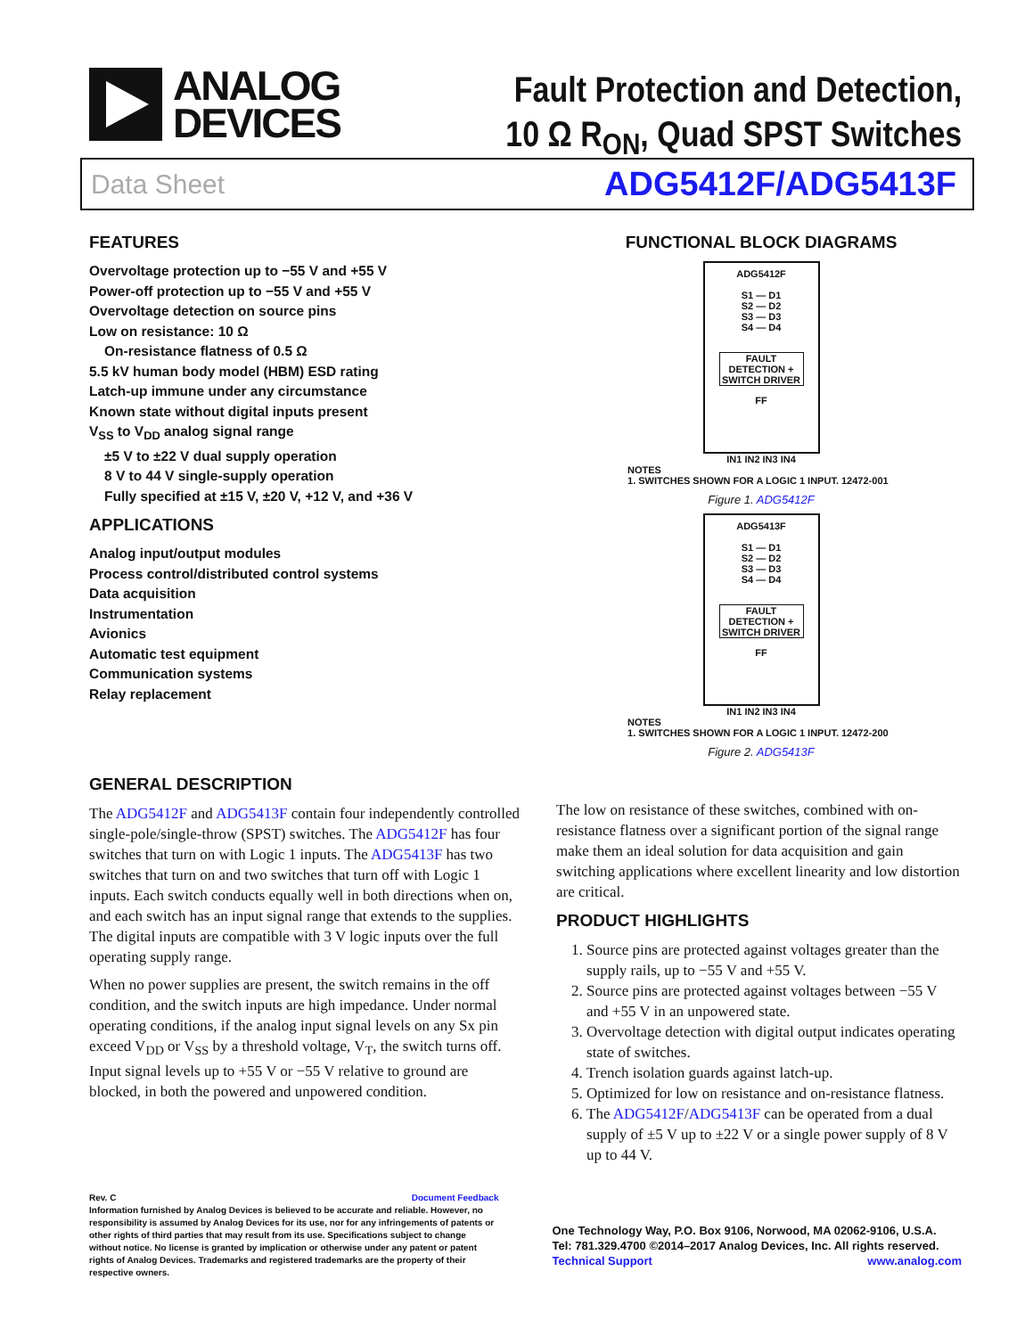ANALOG
DEVICES
Fault Protection and Detection,
10 Ω R<sub>ON</sub>, Quad SPST Switches
Data Sheet ADG5412F/ADG5413F
FEATURES
Overvoltage protection up to −55 V and +55 V
Power-off protection up to −55 V and +55 V
Overvoltage detection on source pins
Low on resistance: 10 Ω
On-resistance flatness of 0.5 Ω
5.5 kV human body model (HBM) ESD rating
Latch-up immune under any circumstance
Known state without digital inputs present
V<sub>SS</sub> to V<sub>DD</sub> analog signal range
±5 V to ±22 V dual supply operation
8 V to 44 V single-supply operation
Fully specified at ±15 V, ±20 V, +12 V, and +36 V
APPLICATIONS
Analog input/output modules
Process control/distributed control systems
Data acquisition
Instrumentation
Avionics
Automatic test equipment
Communication systems
Relay replacement
FUNCTIONAL BLOCK DIAGRAMS
ADG5412F
S1 — D1
S2 — D2
S3 — D3
S4 — D4
FAULT DETECTION + SWITCH DRIVER
FF
IN1 IN2 IN3 IN4
NOTES
1. SWITCHES SHOWN FOR A LOGIC 1 INPUT. 12472-001
Figure 1. ADG5412F
ADG5413F
S1 — D1
S2 — D2
S3 — D3
S4 — D4
FAULT DETECTION + SWITCH DRIVER
FF
IN1 IN2 IN3 IN4
NOTES
1. SWITCHES SHOWN FOR A LOGIC 1 INPUT. 12472-200
Figure 2. ADG5413F
GENERAL DESCRIPTION
The ADG5412F and ADG5413F contain four independently controlled single-pole/single-throw (SPST) switches. The ADG5412F has four switches that turn on with Logic 1 inputs. The ADG5413F has two switches that turn on and two switches that turn off with Logic 1 inputs. Each switch conducts equally well in both directions when on, and each switch has an input signal range that extends to the supplies. The digital inputs are compatible with 3 V logic inputs over the full operating supply range.
When no power supplies are present, the switch remains in the off condition, and the switch inputs are high impedance. Under normal operating conditions, if the analog input signal levels on any Sx pin exceed V<sub>DD</sub> or V<sub>SS</sub> by a threshold voltage, V<sub>T</sub>, the switch turns off. Input signal levels up to +55 V or −55 V relative to ground are blocked, in both the powered and unpowered condition.
The low on resistance of these switches, combined with on-resistance flatness over a significant portion of the signal range make them an ideal solution for data acquisition and gain switching applications where excellent linearity and low distortion are critical.
PRODUCT HIGHLIGHTS
1. Source pins are protected against voltages greater than the supply rails, up to −55 V and +55 V.
2. Source pins are protected against voltages between −55 V and +55 V in an unpowered state.
3. Overvoltage detection with digital output indicates operating state of switches.
4. Trench isolation guards against latch-up.
5. Optimized for low on resistance and on-resistance flatness.
6. The ADG5412F/ADG5413F can be operated from a dual supply of ±5 V up to ±22 V or a single power supply of 8 V up to 44 V.
Rev. C Document Feedback
Information furnished by Analog Devices is believed to be accurate and reliable. However, no responsibility is assumed by Analog Devices for its use, nor for any infringements of patents or other rights of third parties that may result from its use. Specifications subject to change without notice. No license is granted by implication or otherwise under any patent or patent rights of Analog Devices. Trademarks and registered trademarks are the property of their respective owners.
One Technology Way, P.O. Box 9106, Norwood, MA 02062-9106, U.S.A.
Tel: 781.329.4700 ©2014–2017 Analog Devices, Inc. All rights reserved.
Technical Support www.analog.com